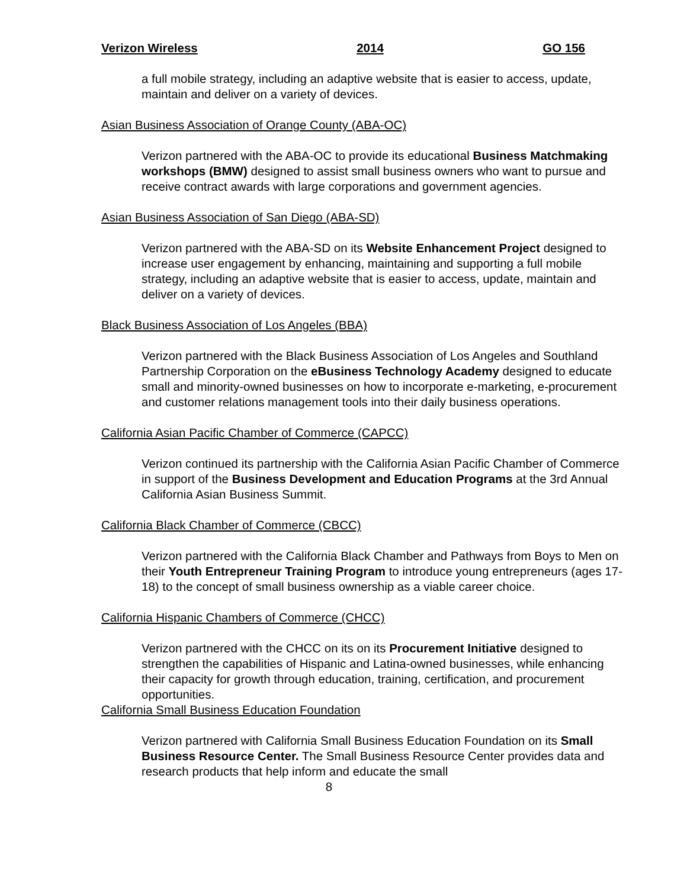Verizon Wireless 2014 GO 156
a full mobile strategy, including an adaptive website that is easier to access, update, maintain and deliver on a variety of devices.
Asian Business Association of Orange County (ABA-OC)
Verizon partnered with the ABA-OC to provide its educational Business Matchmaking workshops (BMW) designed to assist small business owners who want to pursue and receive contract awards with large corporations and government agencies.
Asian Business Association of San Diego (ABA-SD)
Verizon partnered with the ABA-SD on its Website Enhancement Project designed to increase user engagement by enhancing, maintaining and supporting a full mobile strategy, including an adaptive website that is easier to access, update, maintain and deliver on a variety of devices.
Black Business Association of Los Angeles (BBA)
Verizon partnered with the Black Business Association of Los Angeles and Southland Partnership Corporation on the eBusiness Technology Academy designed to educate small and minority-owned businesses on how to incorporate e-marketing, e-procurement and customer relations management tools into their daily business operations.
California Asian Pacific Chamber of Commerce (CAPCC)
Verizon continued its partnership with the California Asian Pacific Chamber of Commerce in support of the Business Development and Education Programs at the 3rd Annual California Asian Business Summit.
California Black Chamber of Commerce (CBCC)
Verizon partnered with the California Black Chamber and Pathways from Boys to Men on their Youth Entrepreneur Training Program to introduce young entrepreneurs (ages 17-18) to the concept of small business ownership as a viable career choice.
California Hispanic Chambers of Commerce (CHCC)
Verizon partnered with the CHCC on its on its Procurement Initiative designed to strengthen the capabilities of Hispanic and Latina-owned businesses, while enhancing their capacity for growth through education, training, certification, and procurement opportunities.
California Small Business Education Foundation
Verizon partnered with California Small Business Education Foundation on its Small Business Resource Center. The Small Business Resource Center provides data and research products that help inform and educate the small
8